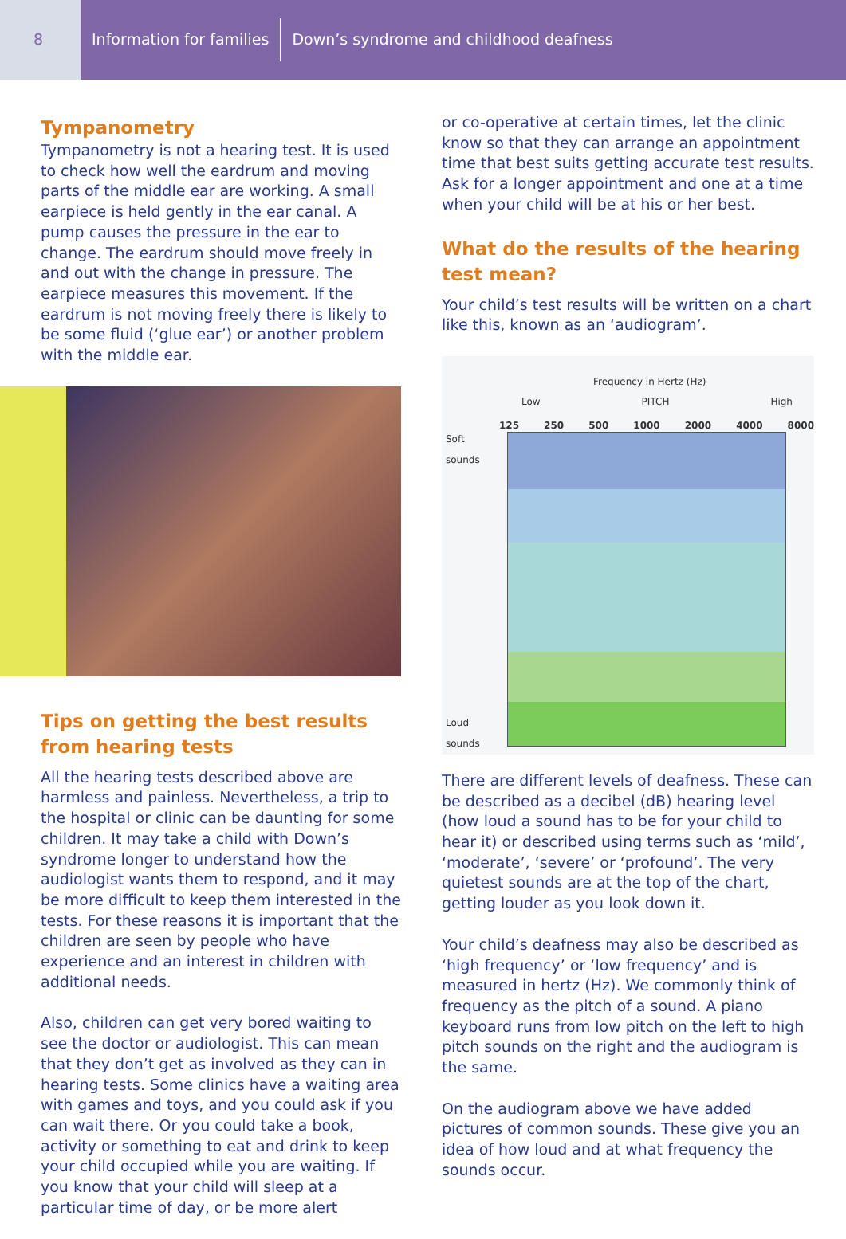8
Information for families
Down’s syndrome and childhood deafness
Tympanometry
Tympanometry is not a hearing test. It is used to check how well the eardrum and moving parts of the middle ear are working. A small earpiece is held gently in the ear canal. A pump causes the pressure in the ear to change. The eardrum should move freely in and out with the change in pressure. The earpiece measures this movement. If the eardrum is not moving freely there is likely to be some fluid (‘glue ear’) or another problem with the middle ear.
Tips on getting the best results from hearing tests
All the hearing tests described above are harmless and painless. Nevertheless, a trip to the hospital or clinic can be daunting for some children. It may take a child with Down’s syndrome longer to understand how the audiologist wants them to respond, and it may be more difficult to keep them interested in the tests. For these reasons it is important that the children are seen by people who have experience and an interest in children with additional needs.
Also, children can get very bored waiting to see the doctor or audiologist. This can mean that they don’t get as involved as they can in hearing tests. Some clinics have a waiting area with games and toys, and you could ask if you can wait there. Or you could take a book, activity or something to eat and drink to keep your child occupied while you are waiting. If you know that your child will sleep at a particular time of day, or be more alert
or co-operative at certain times, let the clinic know so that they can arrange an appointment time that best suits getting accurate test results. Ask for a longer appointment and one at a time when your child will be at his or her best.
What do the results of the hearing test mean?
Your child’s test results will be written on a chart like this, known as an ‘audiogram’.
Frequency in Hertz (Hz)
Low PITCH High
125 250 500 1000 2000 4000 8000
Soft
sounds
Loud
sounds
There are different levels of deafness. These can be described as a decibel (dB) hearing level (how loud a sound has to be for your child to hear it) or described using terms such as ‘mild’, ‘moderate’, ‘severe’ or ‘profound’. The very quietest sounds are at the top of the chart, getting louder as you look down it.
Your child’s deafness may also be described as ‘high frequency’ or ‘low frequency’ and is measured in hertz (Hz). We commonly think of frequency as the pitch of a sound. A piano keyboard runs from low pitch on the left to high pitch sounds on the right and the audiogram is the same.
On the audiogram above we have added pictures of common sounds. These give you an idea of how loud and at what frequency the sounds occur.